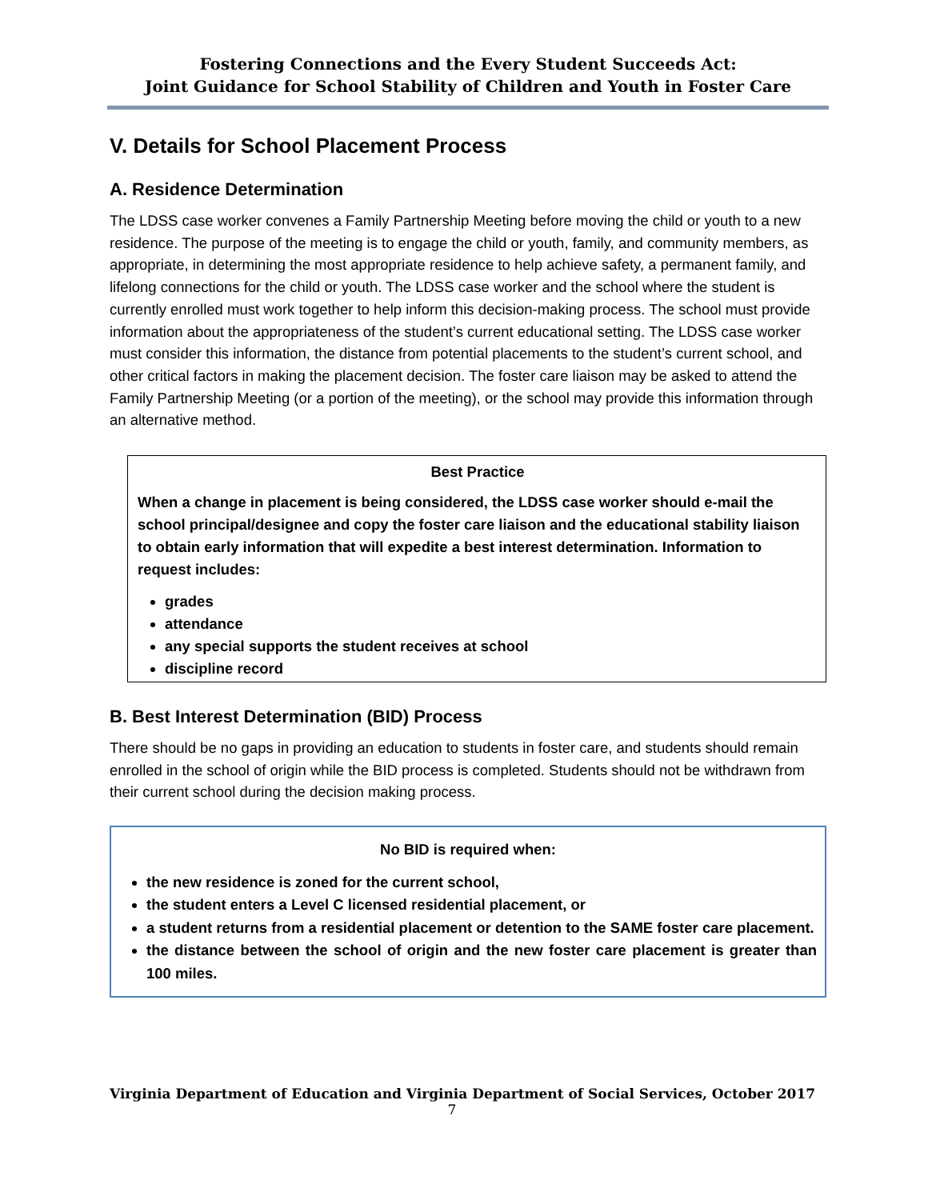Fostering Connections and the Every Student Succeeds Act:
Joint Guidance for School Stability of Children and Youth in Foster Care
V. Details for School Placement Process
A. Residence Determination
The LDSS case worker convenes a Family Partnership Meeting before moving the child or youth to a new residence. The purpose of the meeting is to engage the child or youth, family, and community members, as appropriate, in determining the most appropriate residence to help achieve safety, a permanent family, and lifelong connections for the child or youth. The LDSS case worker and the school where the student is currently enrolled must work together to help inform this decision-making process. The school must provide information about the appropriateness of the student’s current educational setting. The LDSS case worker must consider this information, the distance from potential placements to the student’s current school, and other critical factors in making the placement decision. The foster care liaison may be asked to attend the Family Partnership Meeting (or a portion of the meeting), or the school may provide this information through an alternative method.
Best Practice
When a change in placement is being considered, the LDSS case worker should e-mail the school principal/designee and copy the foster care liaison and the educational stability liaison to obtain early information that will expedite a best interest determination. Information to request includes:
grades
attendance
any special supports the student receives at school
discipline record
B. Best Interest Determination (BID) Process
There should be no gaps in providing an education to students in foster care, and students should remain enrolled in the school of origin while the BID process is completed. Students should not be withdrawn from their current school during the decision making process.
No BID is required when:
the new residence is zoned for the current school,
the student enters a Level C licensed residential placement, or
a student returns from a residential placement or detention to the SAME foster care placement.
the distance between the school of origin and the new foster care placement is greater than 100 miles.
Virginia Department of Education and Virginia Department of Social Services, October 2017
7